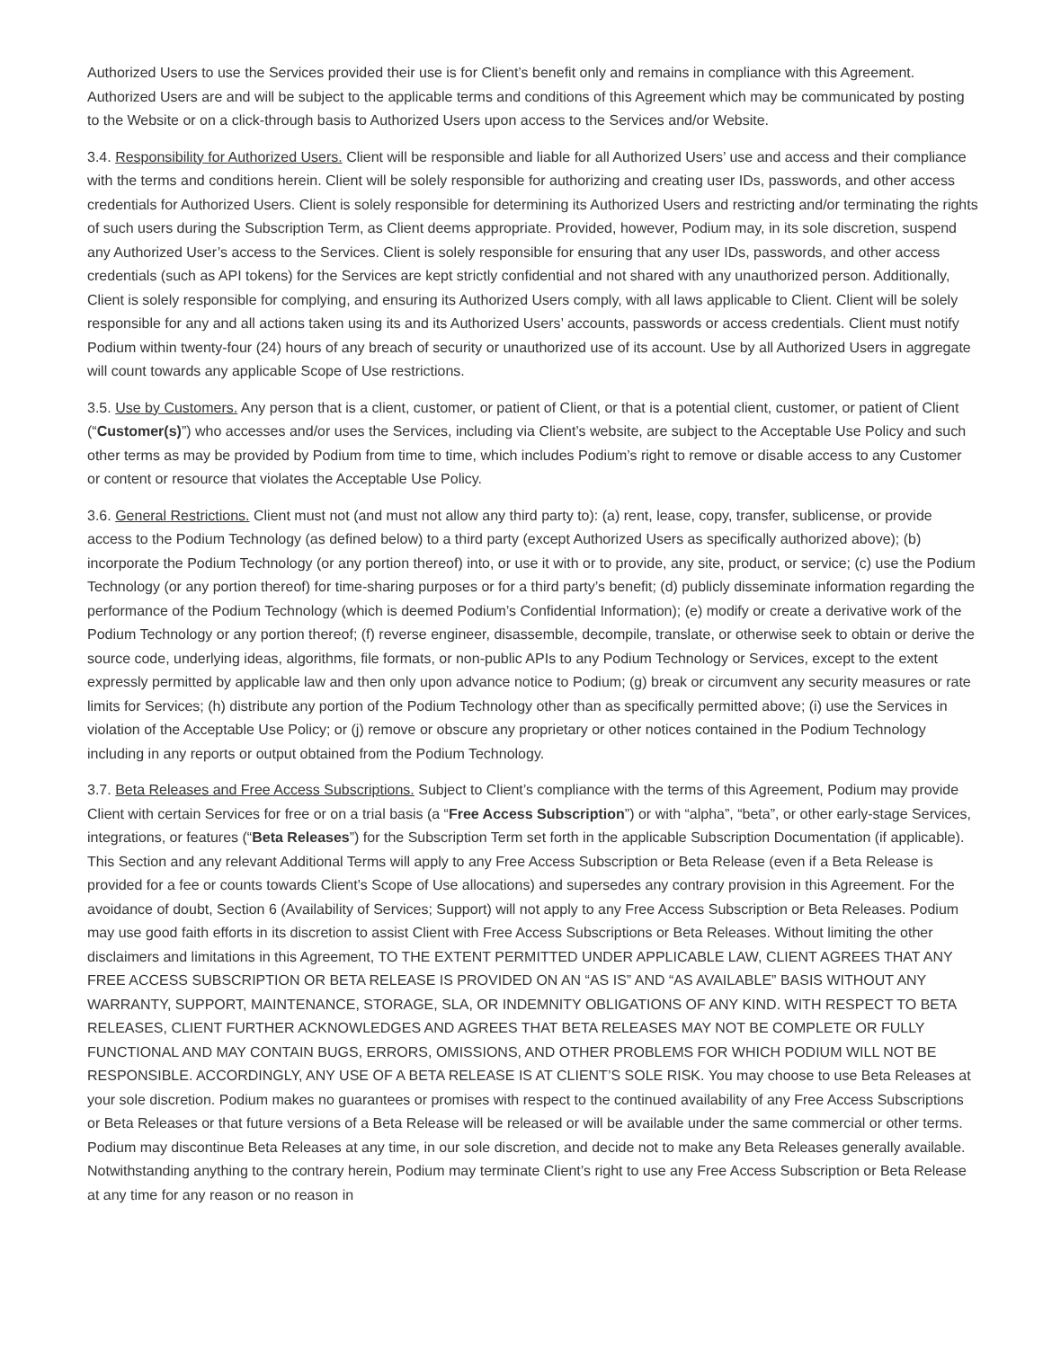Authorized Users to use the Services provided their use is for Client’s benefit only and remains in compliance with this Agreement. Authorized Users are and will be subject to the applicable terms and conditions of this Agreement which may be communicated by posting to the Website or on a click-through basis to Authorized Users upon access to the Services and/or Website.
3.4. Responsibility for Authorized Users. Client will be responsible and liable for all Authorized Users’ use and access and their compliance with the terms and conditions herein. Client will be solely responsible for authorizing and creating user IDs, passwords, and other access credentials for Authorized Users. Client is solely responsible for determining its Authorized Users and restricting and/or terminating the rights of such users during the Subscription Term, as Client deems appropriate. Provided, however, Podium may, in its sole discretion, suspend any Authorized User’s access to the Services. Client is solely responsible for ensuring that any user IDs, passwords, and other access credentials (such as API tokens) for the Services are kept strictly confidential and not shared with any unauthorized person. Additionally, Client is solely responsible for complying, and ensuring its Authorized Users comply, with all laws applicable to Client. Client will be solely responsible for any and all actions taken using its and its Authorized Users’ accounts, passwords or access credentials. Client must notify Podium within twenty-four (24) hours of any breach of security or unauthorized use of its account. Use by all Authorized Users in aggregate will count towards any applicable Scope of Use restrictions.
3.5. Use by Customers. Any person that is a client, customer, or patient of Client, or that is a potential client, customer, or patient of Client (“Customer(s)”) who accesses and/or uses the Services, including via Client’s website, are subject to the Acceptable Use Policy and such other terms as may be provided by Podium from time to time, which includes Podium’s right to remove or disable access to any Customer or content or resource that violates the Acceptable Use Policy.
3.6. General Restrictions. Client must not (and must not allow any third party to): (a) rent, lease, copy, transfer, sublicense, or provide access to the Podium Technology (as defined below) to a third party (except Authorized Users as specifically authorized above); (b) incorporate the Podium Technology (or any portion thereof) into, or use it with or to provide, any site, product, or service; (c) use the Podium Technology (or any portion thereof) for time-sharing purposes or for a third party’s benefit; (d) publicly disseminate information regarding the performance of the Podium Technology (which is deemed Podium’s Confidential Information); (e) modify or create a derivative work of the Podium Technology or any portion thereof; (f) reverse engineer, disassemble, decompile, translate, or otherwise seek to obtain or derive the source code, underlying ideas, algorithms, file formats, or non-public APIs to any Podium Technology or Services, except to the extent expressly permitted by applicable law and then only upon advance notice to Podium; (g) break or circumvent any security measures or rate limits for Services; (h) distribute any portion of the Podium Technology other than as specifically permitted above; (i) use the Services in violation of the Acceptable Use Policy; or (j) remove or obscure any proprietary or other notices contained in the Podium Technology including in any reports or output obtained from the Podium Technology.
3.7. Beta Releases and Free Access Subscriptions. Subject to Client’s compliance with the terms of this Agreement, Podium may provide Client with certain Services for free or on a trial basis (a “Free Access Subscription”) or with “alpha”, “beta”, or other early-stage Services, integrations, or features (“Beta Releases”) for the Subscription Term set forth in the applicable Subscription Documentation (if applicable). This Section and any relevant Additional Terms will apply to any Free Access Subscription or Beta Release (even if a Beta Release is provided for a fee or counts towards Client’s Scope of Use allocations) and supersedes any contrary provision in this Agreement. For the avoidance of doubt, Section 6 (Availability of Services; Support) will not apply to any Free Access Subscription or Beta Releases. Podium may use good faith efforts in its discretion to assist Client with Free Access Subscriptions or Beta Releases. Without limiting the other disclaimers and limitations in this Agreement, TO THE EXTENT PERMITTED UNDER APPLICABLE LAW, CLIENT AGREES THAT ANY FREE ACCESS SUBSCRIPTION OR BETA RELEASE IS PROVIDED ON AN “AS IS” AND “AS AVAILABLE” BASIS WITHOUT ANY WARRANTY, SUPPORT, MAINTENANCE, STORAGE, SLA, OR INDEMNITY OBLIGATIONS OF ANY KIND. WITH RESPECT TO BETA RELEASES, CLIENT FURTHER ACKNOWLEDGES AND AGREES THAT BETA RELEASES MAY NOT BE COMPLETE OR FULLY FUNCTIONAL AND MAY CONTAIN BUGS, ERRORS, OMISSIONS, AND OTHER PROBLEMS FOR WHICH PODIUM WILL NOT BE RESPONSIBLE. ACCORDINGLY, ANY USE OF A BETA RELEASE IS AT CLIENT’S SOLE RISK. You may choose to use Beta Releases at your sole discretion. Podium makes no guarantees or promises with respect to the continued availability of any Free Access Subscriptions or Beta Releases or that future versions of a Beta Release will be released or will be available under the same commercial or other terms. Podium may discontinue Beta Releases at any time, in our sole discretion, and decide not to make any Beta Releases generally available. Notwithstanding anything to the contrary herein, Podium may terminate Client’s right to use any Free Access Subscription or Beta Release at any time for any reason or no reason in